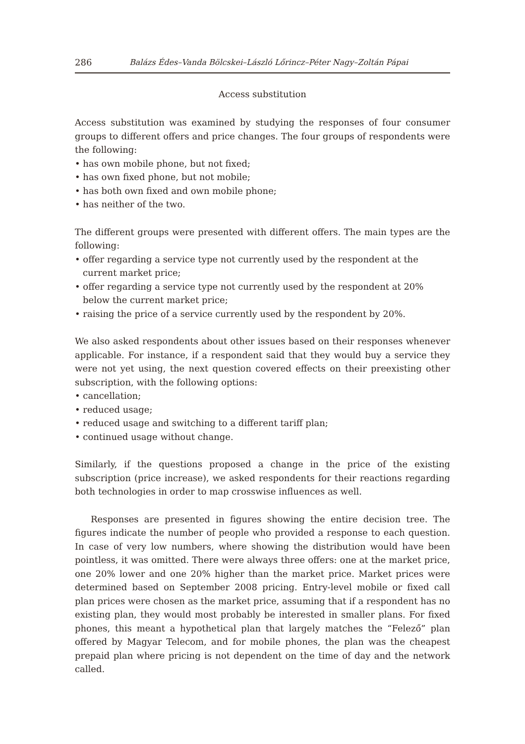286 Balázs Édes–Vanda Bölcskei–László Lőrincz–Péter Nagy–Zoltán Pápai
Access substitution
Access substitution was examined by studying the responses of four consumer groups to different offers and price changes. The four groups of respondents were the following:
• has own mobile phone, but not fixed;
• has own fixed phone, but not mobile;
• has both own fixed and own mobile phone;
• has neither of the two.
The different groups were presented with different offers. The main types are the following:
• offer regarding a service type not currently used by the respondent at the current market price;
• offer regarding a service type not currently used by the respondent at 20% below the current market price;
• raising the price of a service currently used by the respondent by 20%.
We also asked respondents about other issues based on their responses whenever applicable. For instance, if a respondent said that they would buy a service they were not yet using, the next question covered effects on their preexisting other subscription, with the following options:
• cancellation;
• reduced usage;
• reduced usage and switching to a different tariff plan;
• continued usage without change.
Similarly, if the questions proposed a change in the price of the existing subscription (price increase), we asked respondents for their reactions regarding both technologies in order to map crosswise influences as well.
Responses are presented in figures showing the entire decision tree. The figures indicate the number of people who provided a response to each question. In case of very low numbers, where showing the distribution would have been pointless, it was omitted. There were always three offers: one at the market price, one 20% lower and one 20% higher than the market price. Market prices were determined based on September 2008 pricing. Entry-level mobile or fixed call plan prices were chosen as the market price, assuming that if a respondent has no existing plan, they would most probably be interested in smaller plans. For fixed phones, this meant a hypothetical plan that largely matches the “Felező” plan offered by Magyar Telecom, and for mobile phones, the plan was the cheapest prepaid plan where pricing is not dependent on the time of day and the network called.